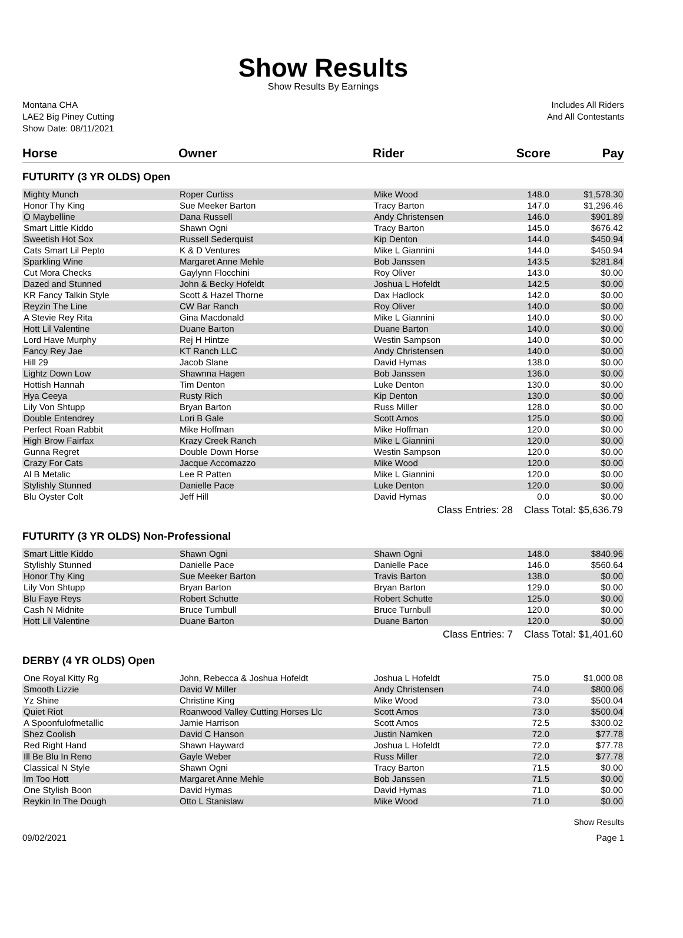Show Results
Show Results By Earnings
Montana CHA
LAE2 Big Piney Cutting
Show Date: 08/11/2021
Includes All Riders
And All Contestants
| Horse | Owner | Rider | Score | Pay |
| --- | --- | --- | --- | --- |
| FUTURITY (3 YR OLDS) Open | | | | |
| Mighty Munch | Roper Curtiss | Mike Wood | 148.0 | $1,578.30 |
| Honor Thy King | Sue Meeker Barton | Tracy Barton | 147.0 | $1,296.46 |
| O Maybelline | Dana Russell | Andy Christensen | 146.0 | $901.89 |
| Smart Little Kiddo | Shawn Ogni | Tracy Barton | 145.0 | $676.42 |
| Sweetish Hot Sox | Russell Sederquist | Kip Denton | 144.0 | $450.94 |
| Cats Smart Lil Pepto | K & D Ventures | Mike L Giannini | 144.0 | $450.94 |
| Sparkling Wine | Margaret Anne Mehle | Bob Janssen | 143.5 | $281.84 |
| Cut Mora Checks | Gaylynn Flocchini | Roy Oliver | 143.0 | $0.00 |
| Dazed and Stunned | John & Becky Hofeldt | Joshua L Hofeldt | 142.5 | $0.00 |
| KR Fancy Talkin Style | Scott & Hazel Thorne | Dax Hadlock | 142.0 | $0.00 |
| Reyzin The Line | CW Bar Ranch | Roy Oliver | 140.0 | $0.00 |
| A Stevie Rey Rita | Gina Macdonald | Mike L Giannini | 140.0 | $0.00 |
| Hott Lil Valentine | Duane Barton | Duane Barton | 140.0 | $0.00 |
| Lord Have Murphy | Rej H Hintze | Westin Sampson | 140.0 | $0.00 |
| Fancy Rey Jae | KT Ranch LLC | Andy Christensen | 140.0 | $0.00 |
| Hill 29 | Jacob Slane | David Hymas | 138.0 | $0.00 |
| Lightz Down Low | Shawnna Hagen | Bob Janssen | 136.0 | $0.00 |
| Hottish Hannah | Tim Denton | Luke Denton | 130.0 | $0.00 |
| Hya Ceeya | Rusty Rich | Kip Denton | 130.0 | $0.00 |
| Lily Von Shtupp | Bryan Barton | Russ Miller | 128.0 | $0.00 |
| Double Entendrey | Lori B Gale | Scott Amos | 125.0 | $0.00 |
| Perfect Roan Rabbit | Mike Hoffman | Mike Hoffman | 120.0 | $0.00 |
| High Brow Fairfax | Krazy Creek Ranch | Mike L Giannini | 120.0 | $0.00 |
| Gunna Regret | Double Down Horse | Westin Sampson | 120.0 | $0.00 |
| Crazy For Cats | Jacque Accomazzo | Mike Wood | 120.0 | $0.00 |
| Al B Metalic | Lee R Patten | Mike L Giannini | 120.0 | $0.00 |
| Stylishly Stunned | Danielle Pace | Luke Denton | 120.0 | $0.00 |
| Blu Oyster Colt | Jeff Hill | David Hymas | 0.0 | $0.00 |
| | | Class Entries: 28 | Class Total: $5,636.79 | |
| FUTURITY (3 YR OLDS) Non-Professional | | | | |
| Smart Little Kiddo | Shawn Ogni | Shawn Ogni | 148.0 | $840.96 |
| Stylishly Stunned | Danielle Pace | Danielle Pace | 146.0 | $560.64 |
| Honor Thy King | Sue Meeker Barton | Travis Barton | 138.0 | $0.00 |
| Lily Von Shtupp | Bryan Barton | Bryan Barton | 129.0 | $0.00 |
| Blu Faye Reys | Robert Schutte | Robert Schutte | 125.0 | $0.00 |
| Cash N Midnite | Bruce Turnbull | Bruce Turnbull | 120.0 | $0.00 |
| Hott Lil Valentine | Duane Barton | Duane Barton | 120.0 | $0.00 |
| | | Class Entries: 7 | Class Total: $1,401.60 | |
| DERBY (4 YR OLDS) Open | | | | |
| One Royal Kitty Rg | John, Rebecca & Joshua Hofeldt | Joshua L Hofeldt | 75.0 | $1,000.08 |
| Smooth Lizzie | David W Miller | Andy Christensen | 74.0 | $800.06 |
| Yz Shine | Christine King | Mike Wood | 73.0 | $500.04 |
| Quiet Riot | Roanwood Valley Cutting Horses Llc | Scott Amos | 73.0 | $500.04 |
| A Spoonfulofmetallic | Jamie Harrison | Scott Amos | 72.5 | $300.02 |
| Shez Coolish | David C Hanson | Justin Namken | 72.0 | $77.78 |
| Red Right Hand | Shawn Hayward | Joshua L Hofeldt | 72.0 | $77.78 |
| Ill Be Blu In Reno | Gayle Weber | Russ Miller | 72.0 | $77.78 |
| Classical N Style | Shawn Ogni | Tracy Barton | 71.5 | $0.00 |
| Im Too Hott | Margaret Anne Mehle | Bob Janssen | 71.5 | $0.00 |
| One Stylish Boon | David Hymas | David Hymas | 71.0 | $0.00 |
| Reykin In The Dough | Otto L Stanislaw | Mike Wood | 71.0 | $0.00 |
Show Results
09/02/2021 Page 1